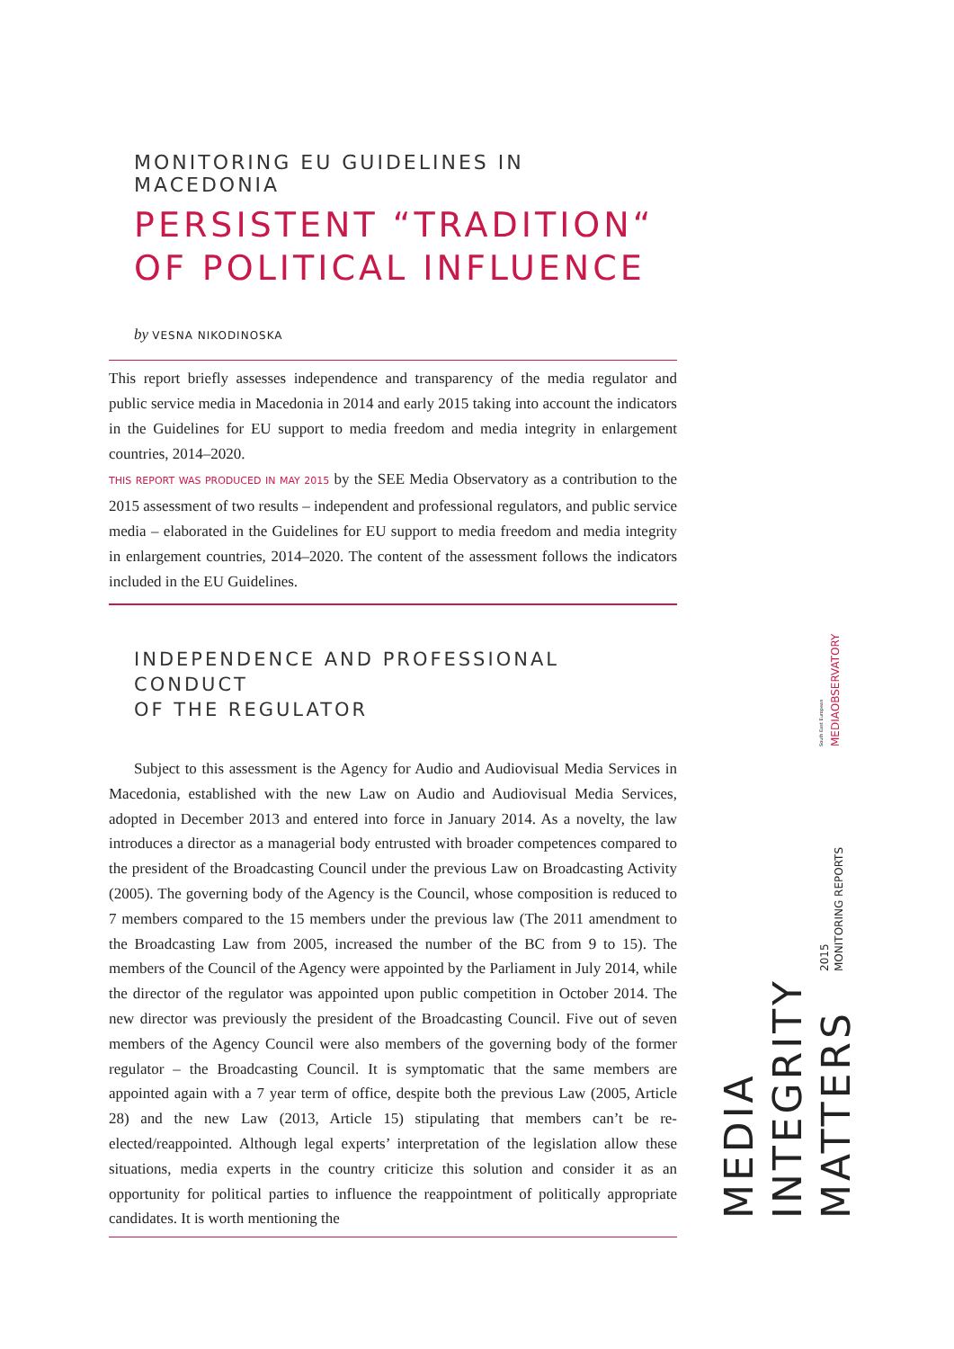MONITORING EU GUIDELINES IN MACEDONIA
PERSISTENT “TRADITION“
OF POLITICAL INFLUENCE
by VESNA NIKODINOSKA
This report briefly assesses independence and transparency of the media regulator and public service media in Macedonia in 2014 and early 2015 taking into account the indicators in the Guidelines for EU support to media freedom and media integrity in enlargement countries, 2014–2020.
THIS REPORT WAS PRODUCED IN MAY 2015 by the SEE Media Observatory as a contribution to the 2015 assessment of two results – independent and professional regulators, and public service media – elaborated in the Guidelines for EU support to media freedom and media integrity in enlargement countries, 2014–2020. The content of the assessment follows the indicators included in the EU Guidelines.
INDEPENDENCE AND PROFESSIONAL CONDUCT
OF THE REGULATOR
Subject to this assessment is the Agency for Audio and Audiovisual Media Services in Macedonia, established with the new Law on Audio and Audiovisual Media Services, adopted in December 2013 and entered into force in January 2014. As a novelty, the law introduces a director as a managerial body entrusted with broader competences compared to the president of the Broadcasting Council under the previous Law on Broadcasting Activity (2005). The governing body of the Agency is the Council, whose composition is reduced to 7 members compared to the 15 members under the previous law (The 2011 amendment to the Broadcasting Law from 2005, increased the number of the BC from 9 to 15). The members of the Council of the Agency were appointed by the Parliament in July 2014, while the director of the regulator was appointed upon public competition in October 2014. The new director was previously the president of the Broadcasting Council. Five out of seven members of the Agency Council were also members of the governing body of the former regulator – the Broadcasting Council. It is symptomatic that the same members are appointed again with a 7 year term of office, despite both the previous Law (2005, Article 28) and the new Law (2013, Article 15) stipulating that members can’t be re-elected/reappointed. Although legal experts’ interpretation of the legislation allow these situations, media experts in the country criticize this solution and consider it as an opportunity for political parties to influence the reappointment of politically appropriate candidates. It is worth mentioning the
MEDIAOBSERVATORY
South East European
MONITORING REPORTS
2015
MEDIA
INTEGRITY
MATTERS